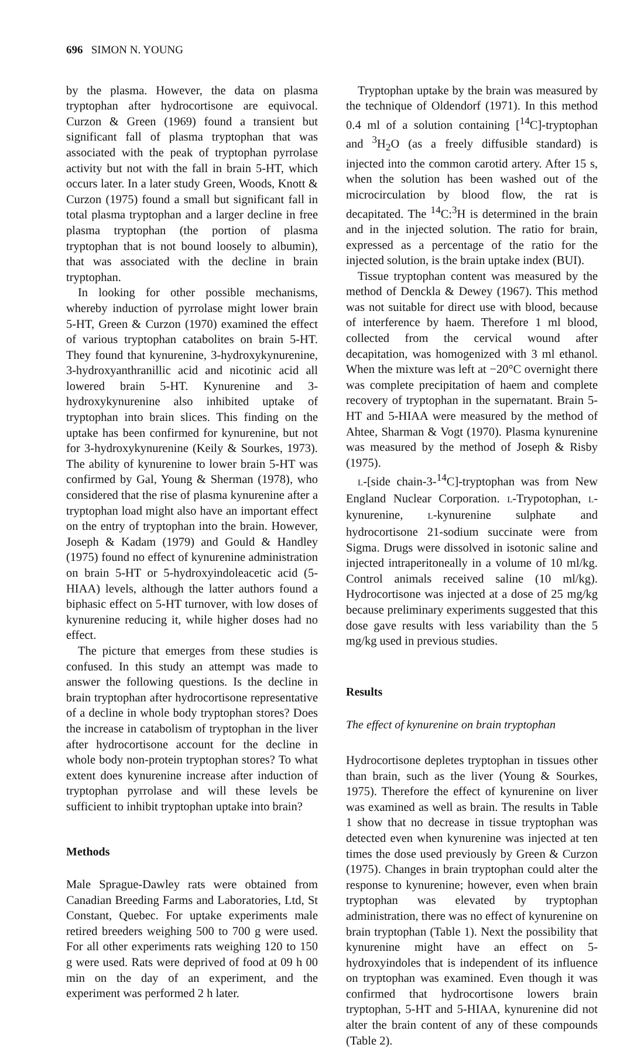696 SIMON N. YOUNG
by the plasma. However, the data on plasma tryptophan after hydrocortisone are equivocal. Curzon & Green (1969) found a transient but significant fall of plasma tryptophan that was associated with the peak of tryptophan pyrrolase activity but not with the fall in brain 5-HT, which occurs later. In a later study Green, Woods, Knott & Curzon (1975) found a small but significant fall in total plasma tryptophan and a larger decline in free plasma tryptophan (the portion of plasma tryptophan that is not bound loosely to albumin), that was associated with the decline in brain tryptophan.
In looking for other possible mechanisms, whereby induction of pyrrolase might lower brain 5-HT, Green & Curzon (1970) examined the effect of various tryptophan catabolites on brain 5-HT. They found that kynurenine, 3-hydroxykynurenine, 3-hydroxyanthranillic acid and nicotinic acid all lowered brain 5-HT. Kynurenine and 3-hydroxykynurenine also inhibited uptake of tryptophan into brain slices. This finding on the uptake has been confirmed for kynurenine, but not for 3-hydroxykynurenine (Keily & Sourkes, 1973). The ability of kynurenine to lower brain 5-HT was confirmed by Gal, Young & Sherman (1978), who considered that the rise of plasma kynurenine after a tryptophan load might also have an important effect on the entry of tryptophan into the brain. However, Joseph & Kadam (1979) and Gould & Handley (1975) found no effect of kynurenine administration on brain 5-HT or 5-hydroxyindoleacetic acid (5-HIAA) levels, although the latter authors found a biphasic effect on 5-HT turnover, with low doses of kynurenine reducing it, while higher doses had no effect.
The picture that emerges from these studies is confused. In this study an attempt was made to answer the following questions. Is the decline in brain tryptophan after hydrocortisone representative of a decline in whole body tryptophan stores? Does the increase in catabolism of tryptophan in the liver after hydrocortisone account for the decline in whole body non-protein tryptophan stores? To what extent does kynurenine increase after induction of tryptophan pyrrolase and will these levels be sufficient to inhibit tryptophan uptake into brain?
Methods
Male Sprague-Dawley rats were obtained from Canadian Breeding Farms and Laboratories, Ltd, St Constant, Quebec. For uptake experiments male retired breeders weighing 500 to 700 g were used. For all other experiments rats weighing 120 to 150 g were used. Rats were deprived of food at 09 h 00 min on the day of an experiment, and the experiment was performed 2 h later.
Tryptophan uptake by the brain was measured by the technique of Oldendorf (1971). In this method 0.4 ml of a solution containing [<sup>14</sup>C]-tryptophan and <sup>3</sup>H<sub>2</sub>O (as a freely diffusible standard) is injected into the common carotid artery. After 15 s, when the solution has been washed out of the microcirculation by blood flow, the rat is decapitated. The <sup>14</sup>C:<sup>3</sup>H is determined in the brain and in the injected solution. The ratio for brain, expressed as a percentage of the ratio for the injected solution, is the brain uptake index (BUI).
Tissue tryptophan content was measured by the method of Denckla & Dewey (1967). This method was not suitable for direct use with blood, because of interference by haem. Therefore 1 ml blood, collected from the cervical wound after decapitation, was homogenized with 3 ml ethanol. When the mixture was left at −20°C overnight there was complete precipitation of haem and complete recovery of tryptophan in the supernatant. Brain 5-HT and 5-HIAA were measured by the method of Ahtee, Sharman & Vogt (1970). Plasma kynurenine was measured by the method of Joseph & Risby (1975).
L-[side chain-3-<sup>14</sup>C]-tryptophan was from New England Nuclear Corporation. L-Trypotophan, L-kynurenine, L-kynurenine sulphate and hydrocortisone 21-sodium succinate were from Sigma. Drugs were dissolved in isotonic saline and injected intraperitoneally in a volume of 10 ml/kg. Control animals received saline (10 ml/kg). Hydrocortisone was injected at a dose of 25 mg/kg because preliminary experiments suggested that this dose gave results with less variability than the 5 mg/kg used in previous studies.
Results
The effect of kynurenine on brain tryptophan
Hydrocortisone depletes tryptophan in tissues other than brain, such as the liver (Young & Sourkes, 1975). Therefore the effect of kynurenine on liver was examined as well as brain. The results in Table 1 show that no decrease in tissue tryptophan was detected even when kynurenine was injected at ten times the dose used previously by Green & Curzon (1975). Changes in brain tryptophan could alter the response to kynurenine; however, even when brain tryptophan was elevated by tryptophan administration, there was no effect of kynurenine on brain tryptophan (Table 1). Next the possibility that kynurenine might have an effect on 5-hydroxyindoles that is independent of its influence on tryptophan was examined. Even though it was confirmed that hydrocortisone lowers brain tryptophan, 5-HT and 5-HIAA, kynurenine did not alter the brain content of any of these compounds (Table 2).